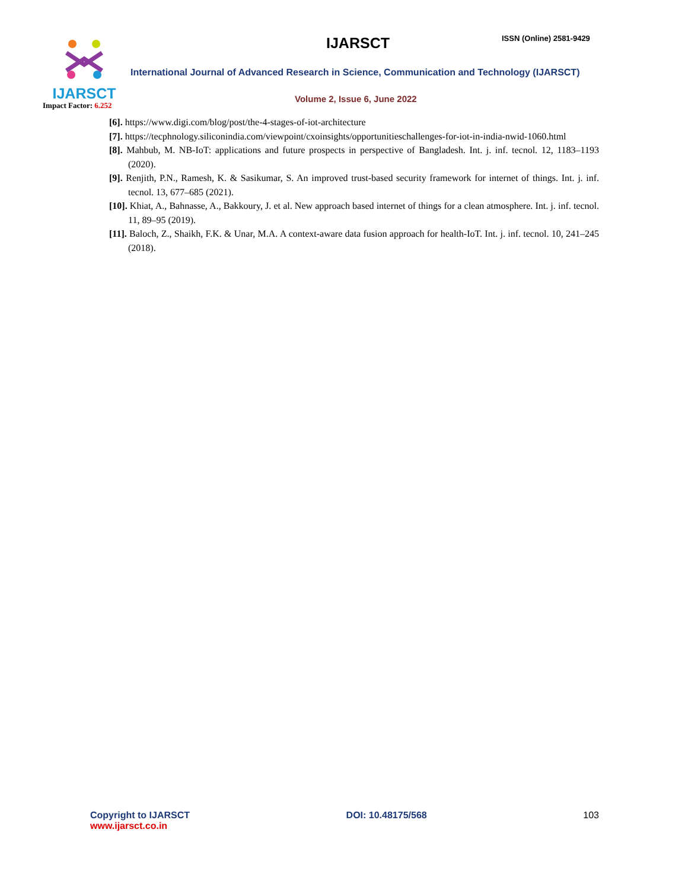IJARSCT
Impact Factor: 6.252
IJARSCT ISSN (Online) 2581-9429
International Journal of Advanced Research in Science, Communication and Technology (IJARSCT)
Volume 2, Issue 6, June 2022
[6]. https://www.digi.com/blog/post/the-4-stages-of-iot-architecture
[7]. https://tecphnology.siliconindia.com/viewpoint/cxoinsights/opportunitieschallenges-for-iot-in-india-nwid-1060.html
[8]. Mahbub, M. NB-IoT: applications and future prospects in perspective of Bangladesh. Int. j. inf. tecnol. 12, 1183–1193 (2020).
[9]. Renjith, P.N., Ramesh, K. & Sasikumar, S. An improved trust-based security framework for internet of things. Int. j. inf. tecnol. 13, 677–685 (2021).
[10]. Khiat, A., Bahnasse, A., Bakkoury, J. et al. New approach based internet of things for a clean atmosphere. Int. j. inf. tecnol. 11, 89–95 (2019).
[11]. Baloch, Z., Shaikh, F.K. & Unar, M.A. A context-aware data fusion approach for health-IoT. Int. j. inf. tecnol. 10, 241–245 (2018).
Copyright to IJARSCT
www.ijarsct.co.in
DOI: 10.48175/568 103